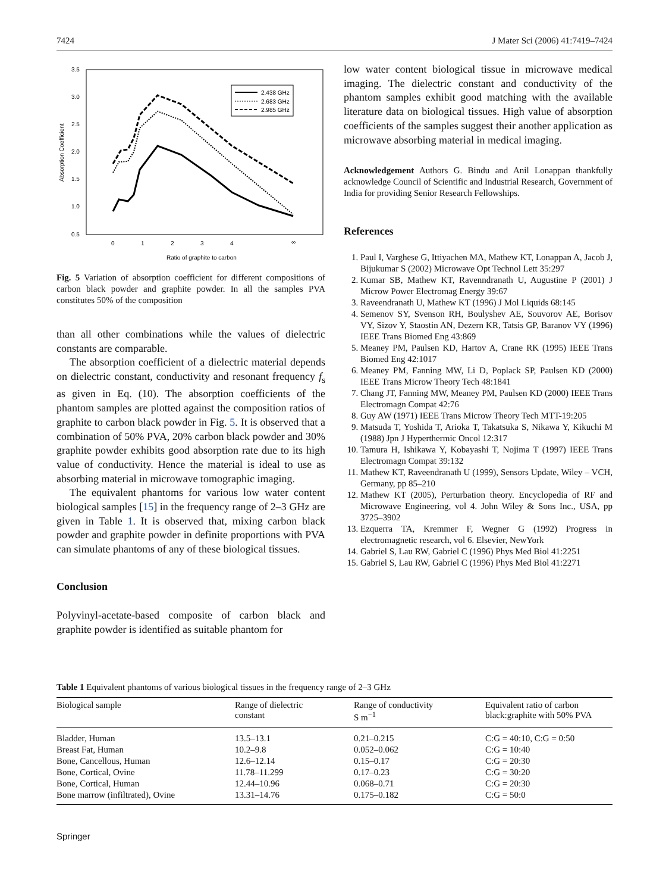7424 J Mater Sci (2006) 41:7419–7424
3.5
3.0
2.5
2.0
1.5
1.0
0.5
0
1
2
3
4
∞
Ratio of graphite to carbon
Absorption Coefficient
2.438 GHz
2.683 GHz
2.985 GHz
Fig. 5 Variation of absorption coefficient for different compositions of carbon black powder and graphite powder. In all the samples PVA constitutes 50% of the composition
than all other combinations while the values of dielectric constants are comparable.
The absorption coefficient of a dielectric material depends on dielectric constant, conductivity and resonant frequency f<sub>s</sub> as given in Eq. (10). The absorption coefficients of the phantom samples are plotted against the composition ratios of graphite to carbon black powder in Fig. 5. It is observed that a combination of 50% PVA, 20% carbon black powder and 30% graphite powder exhibits good absorption rate due to its high value of conductivity. Hence the material is ideal to use as absorbing material in microwave tomographic imaging.
The equivalent phantoms for various low water content biological samples [15] in the frequency range of 2–3 GHz are given in Table 1. It is observed that, mixing carbon black powder and graphite powder in definite proportions with PVA can simulate phantoms of any of these biological tissues.
Conclusion
Polyvinyl-acetate-based composite of carbon black and graphite powder is identified as suitable phantom for
low water content biological tissue in microwave medical imaging. The dielectric constant and conductivity of the phantom samples exhibit good matching with the available literature data on biological tissues. High value of absorption coefficients of the samples suggest their another application as microwave absorbing material in medical imaging.
Acknowledgement Authors G. Bindu and Anil Lonappan thankfully acknowledge Council of Scientific and Industrial Research, Government of India for providing Senior Research Fellowships.
References
1. Paul I, Varghese G, Ittiyachen MA, Mathew KT, Lonappan A, Jacob J, Bijukumar S (2002) Microwave Opt Technol Lett 35:297
2. Kumar SB, Mathew KT, Ravenndranath U, Augustine P (2001) J Microw Power Electromag Energy 39:67
3. Raveendranath U, Mathew KT (1996) J Mol Liquids 68:145
4. Semenov SY, Svenson RH, Boulyshev AE, Souvorov AE, Borisov VY, Sizov Y, Staostin AN, Dezern KR, Tatsis GP, Baranov VY (1996) IEEE Trans Biomed Eng 43:869
5. Meaney PM, Paulsen KD, Hartov A, Crane RK (1995) IEEE Trans Biomed Eng 42:1017
6. Meaney PM, Fanning MW, Li D, Poplack SP, Paulsen KD (2000) IEEE Trans Microw Theory Tech 48:1841
7. Chang JT, Fanning MW, Meaney PM, Paulsen KD (2000) IEEE Trans Electromagn Compat 42:76
8. Guy AW (1971) IEEE Trans Microw Theory Tech MTT-19:205
9. Matsuda T, Yoshida T, Arioka T, Takatsuka S, Nikawa Y, Kikuchi M (1988) Jpn J Hyperthermic Oncol 12:317
10. Tamura H, Ishikawa Y, Kobayashi T, Nojima T (1997) IEEE Trans Electromagn Compat 39:132
11. Mathew KT, Raveendranath U (1999), Sensors Update, Wiley – VCH, Germany, pp 85–210
12. Mathew KT (2005), Perturbation theory. Encyclopedia of RF and Microwave Engineering, vol 4. John Wiley & Sons Inc., USA, pp 3725–3902
13. Ezquerra TA, Kremmer F, Wegner G (1992) Progress in electromagnetic research, vol 6. Elsevier, NewYork
14. Gabriel S, Lau RW, Gabriel C (1996) Phys Med Biol 41:2251
15. Gabriel S, Lau RW, Gabriel C (1996) Phys Med Biol 41:2271
Table 1 Equivalent phantoms of various biological tissues in the frequency range of 2–3 GHz
| Biological sample | Range of dielectric constant | Range of conductivity S m<sup>−1</sup> | Equivalent ratio of carbon black:graphite with 50% PVA |
| --- | --- | --- | --- |
| Bladder, Human | 13.5–13.1 | 0.21–0.215 | C:G = 40:10, C:G = 0:50 |
| Breast Fat, Human | 10.2–9.8 | 0.052–0.062 | C:G = 10:40 |
| Bone, Cancellous, Human | 12.6–12.14 | 0.15–0.17 | C:G = 20:30 |
| Bone, Cortical, Ovine | 11.78–11.299 | 0.17–0.23 | C:G = 30:20 |
| Bone, Cortical, Human | 12.44–10.96 | 0.068–0.71 | C:G = 20:30 |
| Bone marrow (infiltrated), Ovine | 13.31–14.76 | 0.175–0.182 | C:G = 50:0 |
Springer